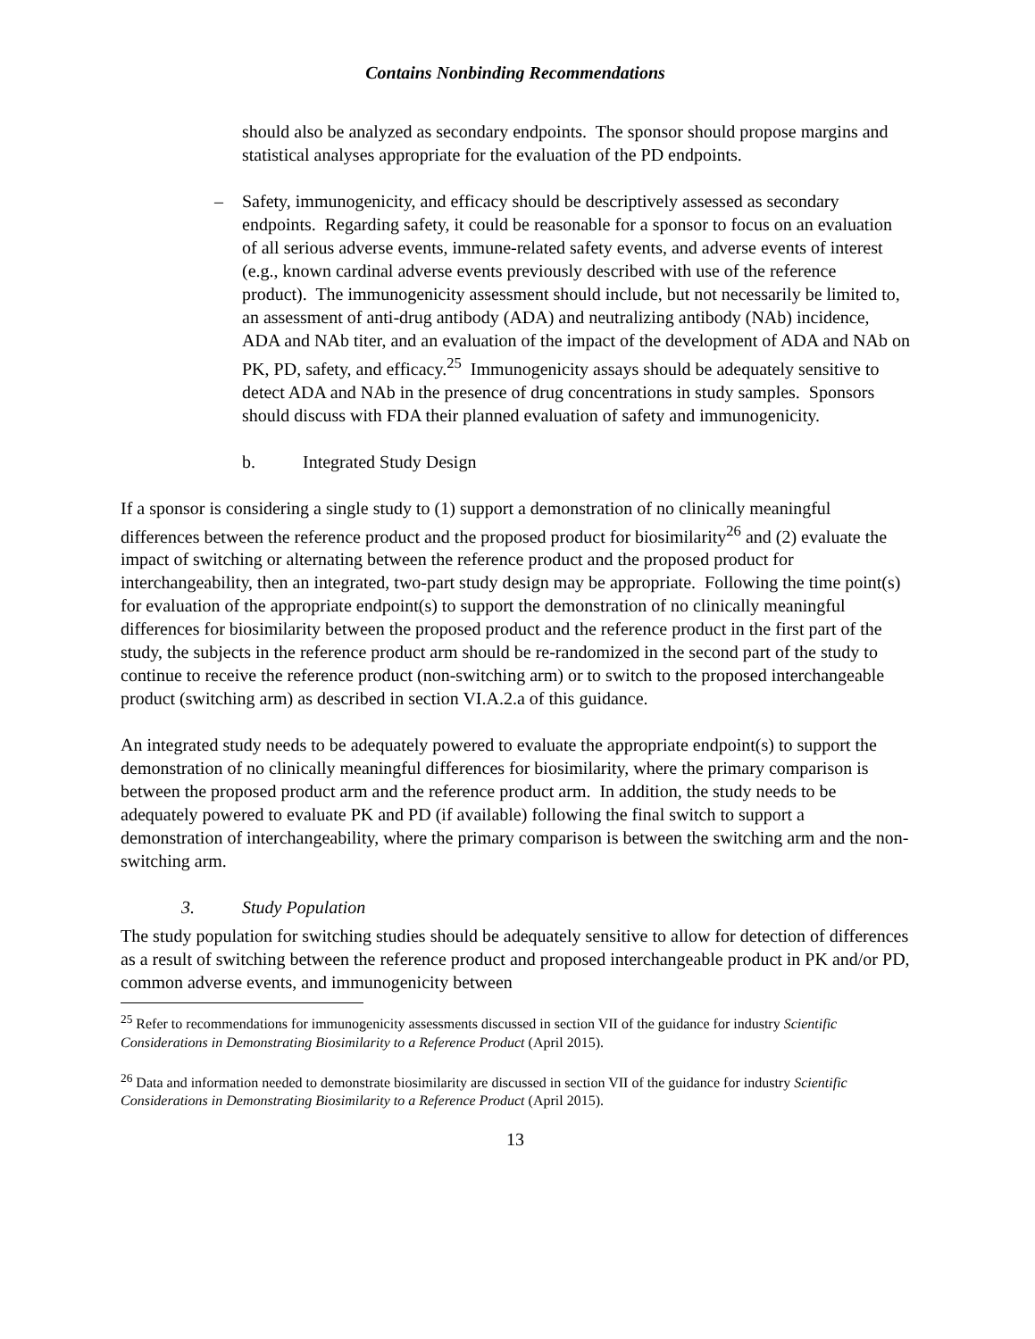Contains Nonbinding Recommendations
should also be analyzed as secondary endpoints. The sponsor should propose margins and statistical analyses appropriate for the evaluation of the PD endpoints.
– Safety, immunogenicity, and efficacy should be descriptively assessed as secondary endpoints. Regarding safety, it could be reasonable for a sponsor to focus on an evaluation of all serious adverse events, immune-related safety events, and adverse events of interest (e.g., known cardinal adverse events previously described with use of the reference product). The immunogenicity assessment should include, but not necessarily be limited to, an assessment of anti-drug antibody (ADA) and neutralizing antibody (NAb) incidence, ADA and NAb titer, and an evaluation of the impact of the development of ADA and NAb on PK, PD, safety, and efficacy.<sup>25</sup> Immunogenicity assays should be adequately sensitive to detect ADA and NAb in the presence of drug concentrations in study samples. Sponsors should discuss with FDA their planned evaluation of safety and immunogenicity.
b. Integrated Study Design
If a sponsor is considering a single study to (1) support a demonstration of no clinically meaningful differences between the reference product and the proposed product for biosimilarity<sup>26</sup> and (2) evaluate the impact of switching or alternating between the reference product and the proposed product for interchangeability, then an integrated, two-part study design may be appropriate. Following the time point(s) for evaluation of the appropriate endpoint(s) to support the demonstration of no clinically meaningful differences for biosimilarity between the proposed product and the reference product in the first part of the study, the subjects in the reference product arm should be re-randomized in the second part of the study to continue to receive the reference product (non-switching arm) or to switch to the proposed interchangeable product (switching arm) as described in section VI.A.2.a of this guidance.
An integrated study needs to be adequately powered to evaluate the appropriate endpoint(s) to support the demonstration of no clinically meaningful differences for biosimilarity, where the primary comparison is between the proposed product arm and the reference product arm. In addition, the study needs to be adequately powered to evaluate PK and PD (if available) following the final switch to support a demonstration of interchangeability, where the primary comparison is between the switching arm and the non-switching arm.
3. Study Population
The study population for switching studies should be adequately sensitive to allow for detection of differences as a result of switching between the reference product and proposed interchangeable product in PK and/or PD, common adverse events, and immunogenicity between
<sup>25</sup> Refer to recommendations for immunogenicity assessments discussed in section VII of the guidance for industry Scientific Considerations in Demonstrating Biosimilarity to a Reference Product (April 2015).
<sup>26</sup> Data and information needed to demonstrate biosimilarity are discussed in section VII of the guidance for industry Scientific Considerations in Demonstrating Biosimilarity to a Reference Product (April 2015).
13